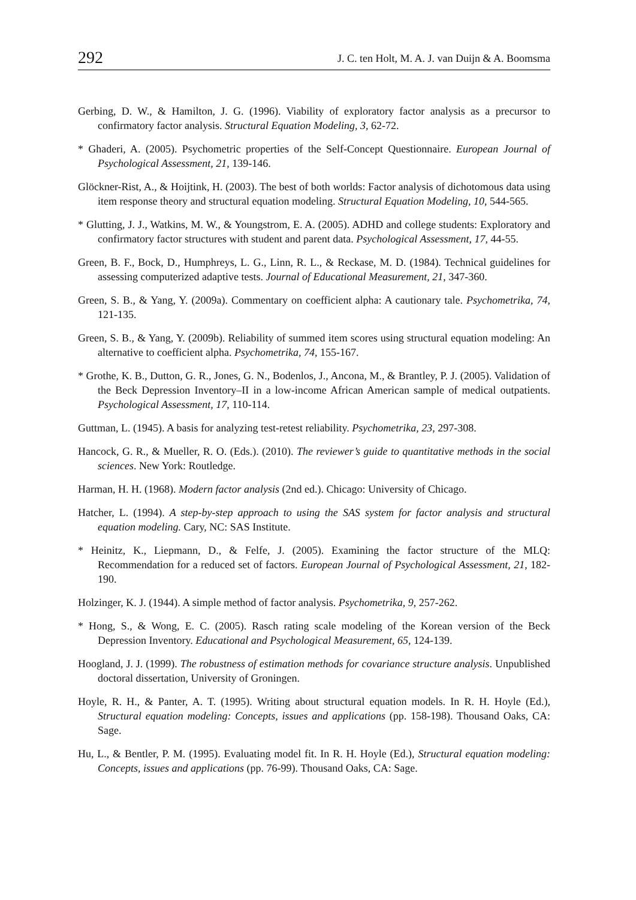292 J. C. ten Holt, M. A. J. van Duijn & A. Boomsma
Gerbing, D. W., & Hamilton, J. G. (1996). Viability of exploratory factor analysis as a precursor to confirmatory factor analysis. Structural Equation Modeling, 3, 62-72.
* Ghaderi, A. (2005). Psychometric properties of the Self-Concept Questionnaire. European Journal of Psychological Assessment, 21, 139-146.
Glöckner-Rist, A., & Hoijtink, H. (2003). The best of both worlds: Factor analysis of dichotomous data using item response theory and structural equation modeling. Structural Equation Modeling, 10, 544-565.
* Glutting, J. J., Watkins, M. W., & Youngstrom, E. A. (2005). ADHD and college students: Exploratory and confirmatory factor structures with student and parent data. Psychological Assessment, 17, 44-55.
Green, B. F., Bock, D., Humphreys, L. G., Linn, R. L., & Reckase, M. D. (1984). Technical guidelines for assessing computerized adaptive tests. Journal of Educational Measurement, 21, 347-360.
Green, S. B., & Yang, Y. (2009a). Commentary on coefficient alpha: A cautionary tale. Psychometrika, 74, 121-135.
Green, S. B., & Yang, Y. (2009b). Reliability of summed item scores using structural equation modeling: An alternative to coefficient alpha. Psychometrika, 74, 155-167.
* Grothe, K. B., Dutton, G. R., Jones, G. N., Bodenlos, J., Ancona, M., & Brantley, P. J. (2005). Validation of the Beck Depression Inventory–II in a low-income African American sample of medical outpatients. Psychological Assessment, 17, 110-114.
Guttman, L. (1945). A basis for analyzing test-retest reliability. Psychometrika, 23, 297-308.
Hancock, G. R., & Mueller, R. O. (Eds.). (2010). The reviewer’s guide to quantitative methods in the social sciences. New York: Routledge.
Harman, H. H. (1968). Modern factor analysis (2nd ed.). Chicago: University of Chicago.
Hatcher, L. (1994). A step-by-step approach to using the SAS system for factor analysis and structural equation modeling. Cary, NC: SAS Institute.
* Heinitz, K., Liepmann, D., & Felfe, J. (2005). Examining the factor structure of the MLQ: Recommendation for a reduced set of factors. European Journal of Psychological Assessment, 21, 182-190.
Holzinger, K. J. (1944). A simple method of factor analysis. Psychometrika, 9, 257-262.
* Hong, S., & Wong, E. C. (2005). Rasch rating scale modeling of the Korean version of the Beck Depression Inventory. Educational and Psychological Measurement, 65, 124-139.
Hoogland, J. J. (1999). The robustness of estimation methods for covariance structure analysis. Unpublished doctoral dissertation, University of Groningen.
Hoyle, R. H., & Panter, A. T. (1995). Writing about structural equation models. In R. H. Hoyle (Ed.), Structural equation modeling: Concepts, issues and applications (pp. 158-198). Thousand Oaks, CA: Sage.
Hu, L., & Bentler, P. M. (1995). Evaluating model fit. In R. H. Hoyle (Ed.), Structural equation modeling: Concepts, issues and applications (pp. 76-99). Thousand Oaks, CA: Sage.